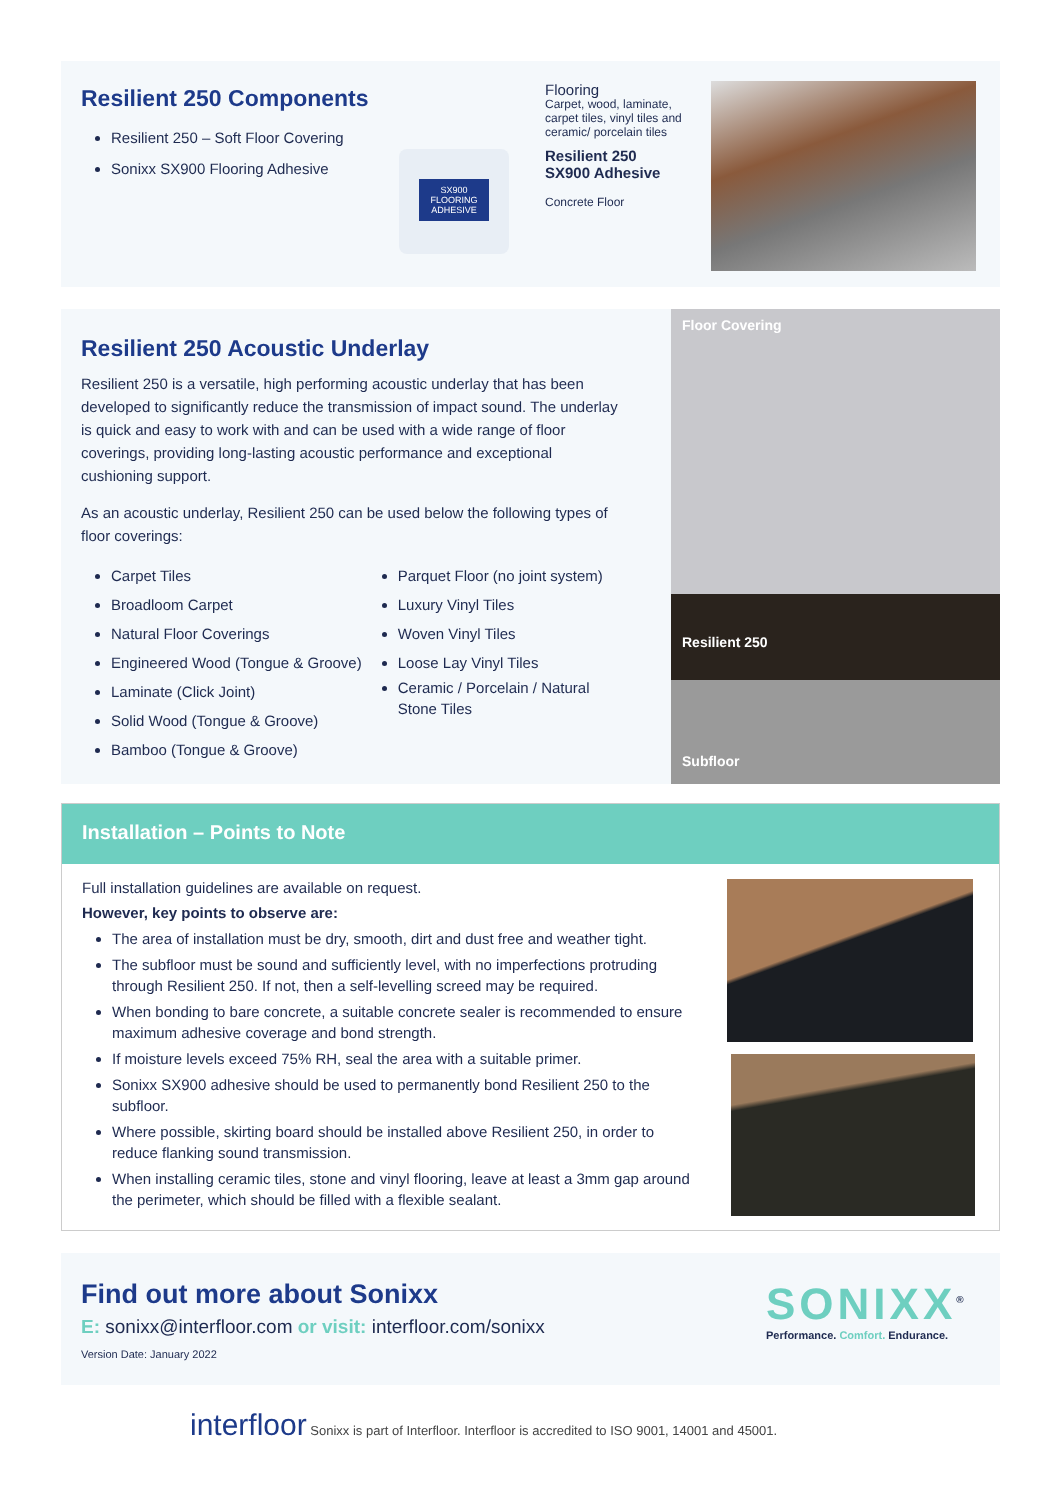Resilient 250 Components
Resilient 250 – Soft Floor Covering
Sonixx SX900 Flooring Adhesive
SX900
FLOORING ADHESIVE
Flooring
Carpet, wood, laminate, carpet tiles, vinyl tiles and ceramic/ porcelain tiles
Resilient 250
SX900 Adhesive
Concrete Floor
Resilient 250 Acoustic Underlay
Resilient 250 is a versatile, high performing acoustic underlay that has been developed to significantly reduce the transmission of impact sound. The underlay is quick and easy to work with and can be used with a wide range of floor coverings, providing long-lasting acoustic performance and exceptional cushioning support.
As an acoustic underlay, Resilient 250 can be used below the following types of floor coverings:
Carpet Tiles
Broadloom Carpet
Natural Floor Coverings
Engineered Wood (Tongue & Groove)
Laminate (Click Joint)
Solid Wood (Tongue & Groove)
Bamboo (Tongue & Groove)
Parquet Floor (no joint system)
Luxury Vinyl Tiles
Woven Vinyl Tiles
Loose Lay Vinyl Tiles
Ceramic / Porcelain / Natural Stone Tiles
Floor Covering
Resilient 250
Subfloor
Installation – Points to Note
Full installation guidelines are available on request.
However, key points to observe are:
The area of installation must be dry, smooth, dirt and dust free and weather tight.
The subfloor must be sound and sufficiently level, with no imperfections protruding through Resilient 250. If not, then a self-levelling screed may be required.
When bonding to bare concrete, a suitable concrete sealer is recommended to ensure maximum adhesive coverage and bond strength.
If moisture levels exceed 75% RH, seal the area with a suitable primer.
Sonixx SX900 adhesive should be used to permanently bond Resilient 250 to the subfloor.
Where possible, skirting board should be installed above Resilient 250, in order to reduce flanking sound transmission.
When installing ceramic tiles, stone and vinyl flooring, leave at least a 3mm gap around the perimeter, which should be filled with a flexible sealant.
Find out more about Sonixx
E: sonixx@interfloor.com or visit: interfloor.com/sonixx
Version Date: January 2022
SONIXX<sup>®</sup>
Performance. Comfort. Endurance.
interfloor Sonixx is part of Interfloor. Interfloor is accredited to ISO 9001, 14001 and 45001.